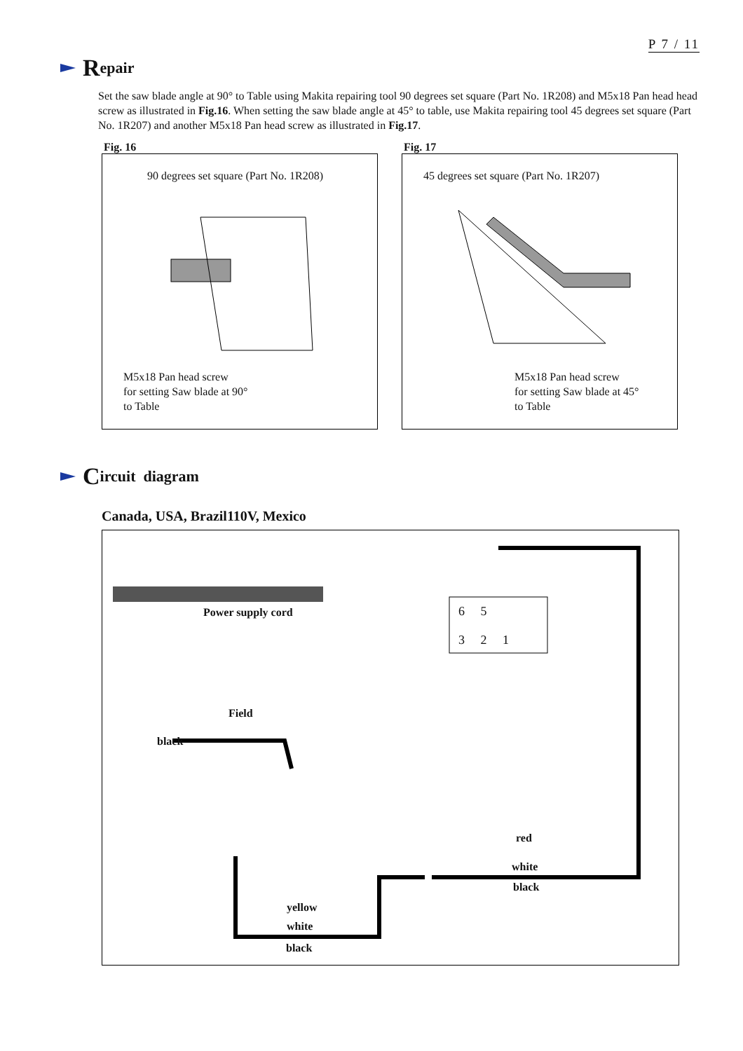P 7 / 11
Repair
Set the saw blade angle at 90° to Table using Makita repairing tool 90 degrees set square (Part No. 1R208) and M5x18 Pan head head screw as illustrated in Fig.16. When setting the saw blade angle at 45° to table, use Makita repairing tool 45 degrees set square (Part No. 1R207) and another M5x18 Pan head screw as illustrated in Fig.17.
Fig. 16
90 degrees set square (Part No. 1R208)
M5x18 Pan head screw
for setting Saw blade at 90°
to Table
Fig. 17
45 degrees set square (Part No. 1R207)
M5x18 Pan head screw
for setting Saw blade at 45°
to Table
Circuit diagram
Canada, USA, Brazil110V, Mexico
Power supply cord 6 5
3 2 1
Field
black
red
white
black
yellow
white
black